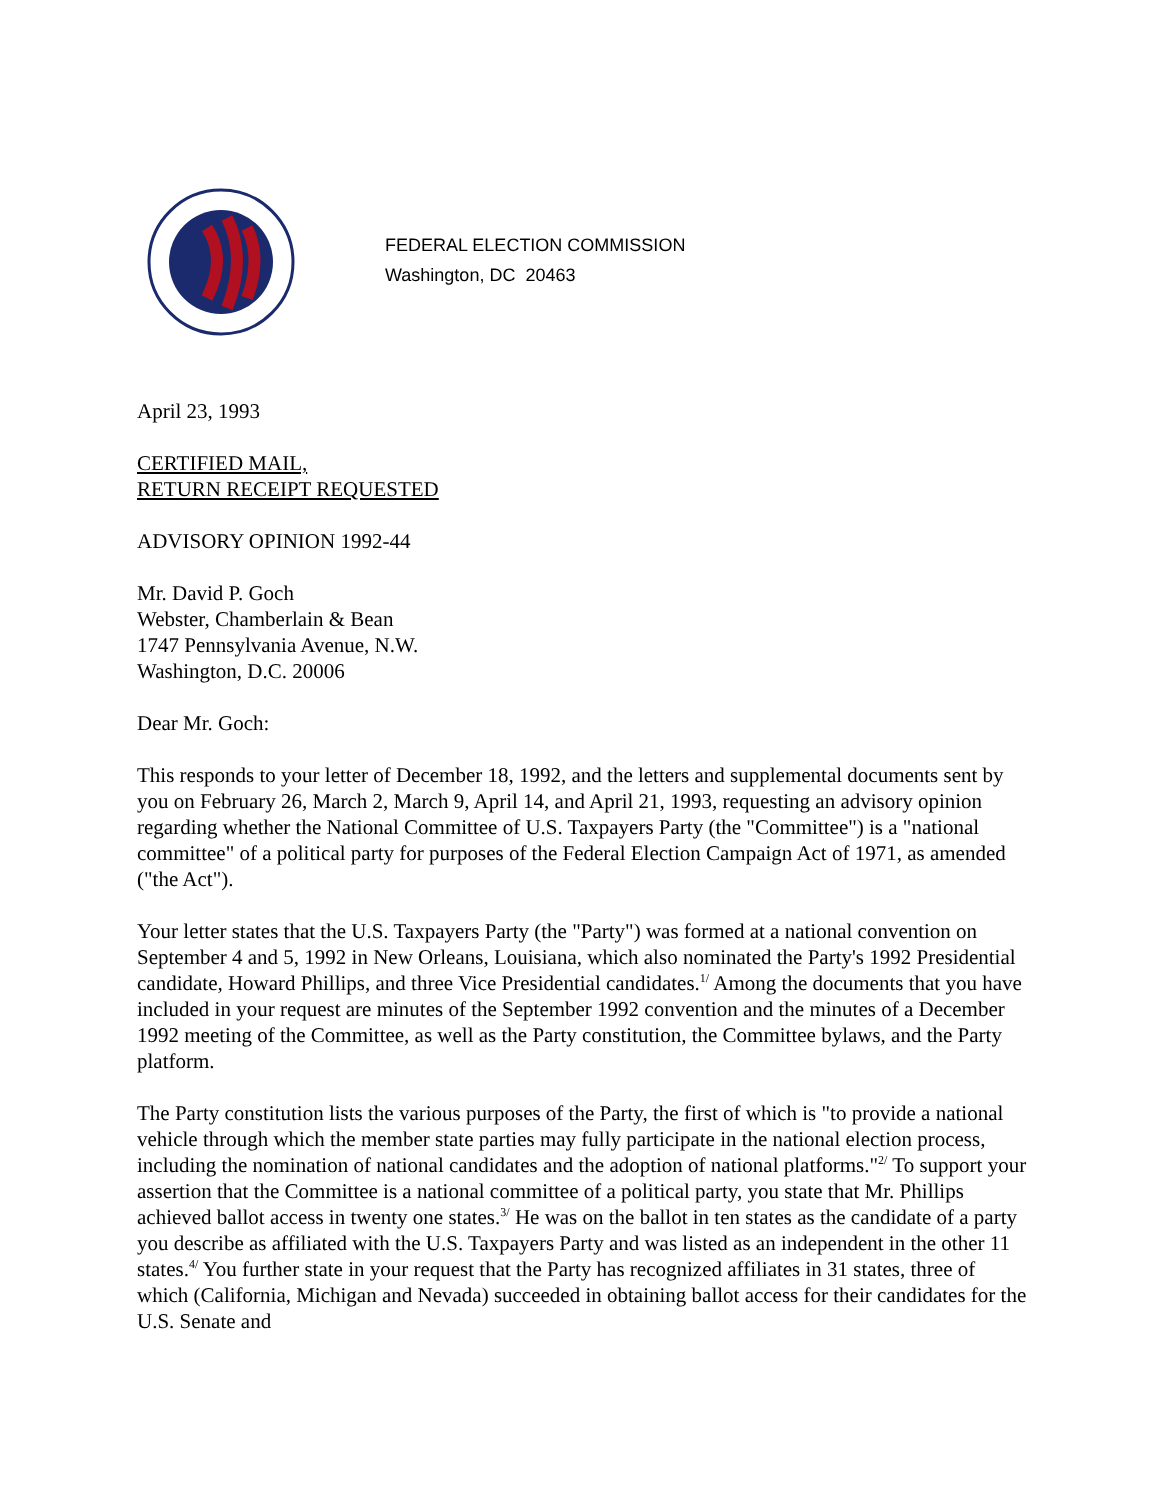FEDERAL ELECTION COMMISSION
Washington, DC 20463
April 23, 1993
CERTIFIED MAIL,
RETURN RECEIPT REQUESTED
ADVISORY OPINION 1992-44
Mr. David P. Goch
Webster, Chamberlain & Bean
1747 Pennsylvania Avenue, N.W.
Washington, D.C. 20006
Dear Mr. Goch:
This responds to your letter of December 18, 1992, and the letters and supplemental documents sent by you on February 26, March 2, March 9, April 14, and April 21, 1993, requesting an advisory opinion regarding whether the National Committee of U.S. Taxpayers Party (the "Committee") is a "national committee" of a political party for purposes of the Federal Election Campaign Act of 1971, as amended ("the Act").
Your letter states that the U.S. Taxpayers Party (the "Party") was formed at a national convention on September 4 and 5, 1992 in New Orleans, Louisiana, which also nominated the Party's 1992 Presidential candidate, Howard Phillips, and three Vice Presidential candidates.<sup>1/</sup> Among the documents that you have included in your request are minutes of the September 1992 convention and the minutes of a December 1992 meeting of the Committee, as well as the Party constitution, the Committee bylaws, and the Party platform.
The Party constitution lists the various purposes of the Party, the first of which is "to provide a national vehicle through which the member state parties may fully participate in the national election process, including the nomination of national candidates and the adoption of national platforms."<sup>2/</sup> To support your assertion that the Committee is a national committee of a political party, you state that Mr. Phillips achieved ballot access in twenty one states.<sup>3/</sup> He was on the ballot in ten states as the candidate of a party you describe as affiliated with the U.S. Taxpayers Party and was listed as an independent in the other 11 states.<sup>4/</sup> You further state in your request that the Party has recognized affiliates in 31 states, three of which (California, Michigan and Nevada) succeeded in obtaining ballot access for their candidates for the U.S. Senate and